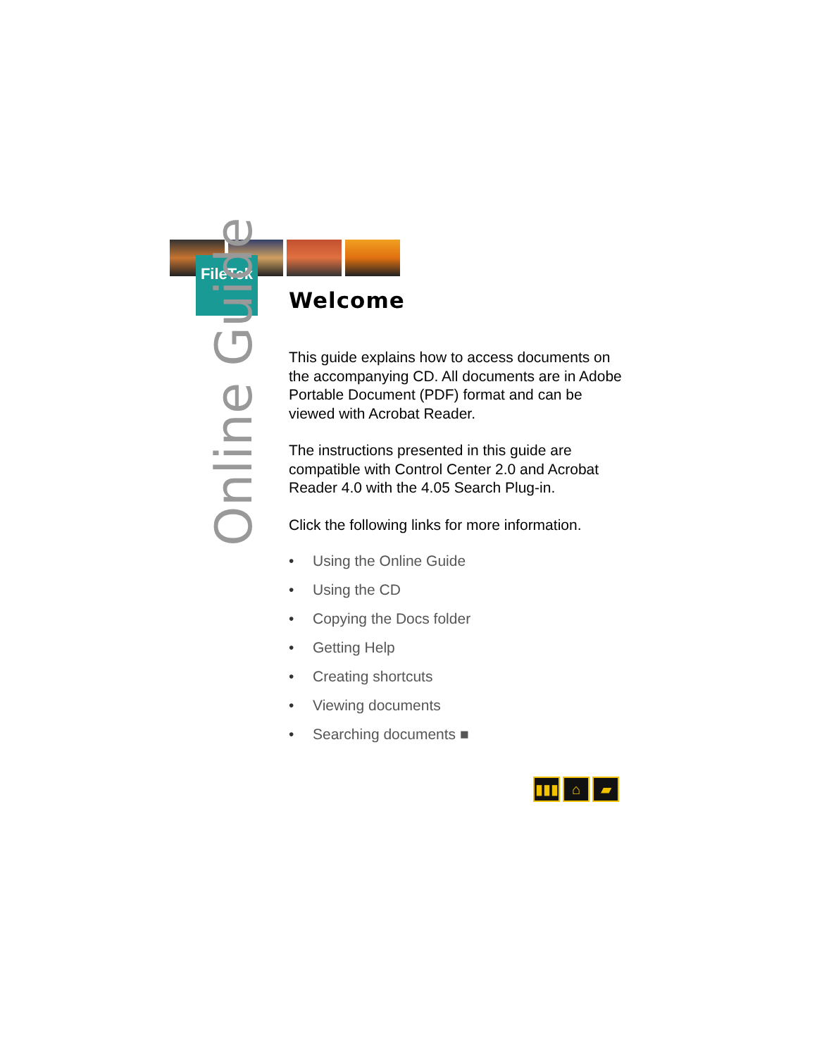FileTek
Online Guide
Welcome
This guide explains how to access documents on the accompanying CD. All documents are in Adobe Portable Document (PDF) format and can be viewed with Acrobat Reader.
The instructions presented in this guide are compatible with Control Center 2.0 and Acrobat Reader 4.0 with the 4.05 Search Plug-in.
Click the following links for more information.
• Using the Online Guide
• Using the CD
• Copying the Docs folder
• Getting Help
• Creating shortcuts
• Viewing documents
• Searching documents ■
▮▮▮ ⌂ ▰